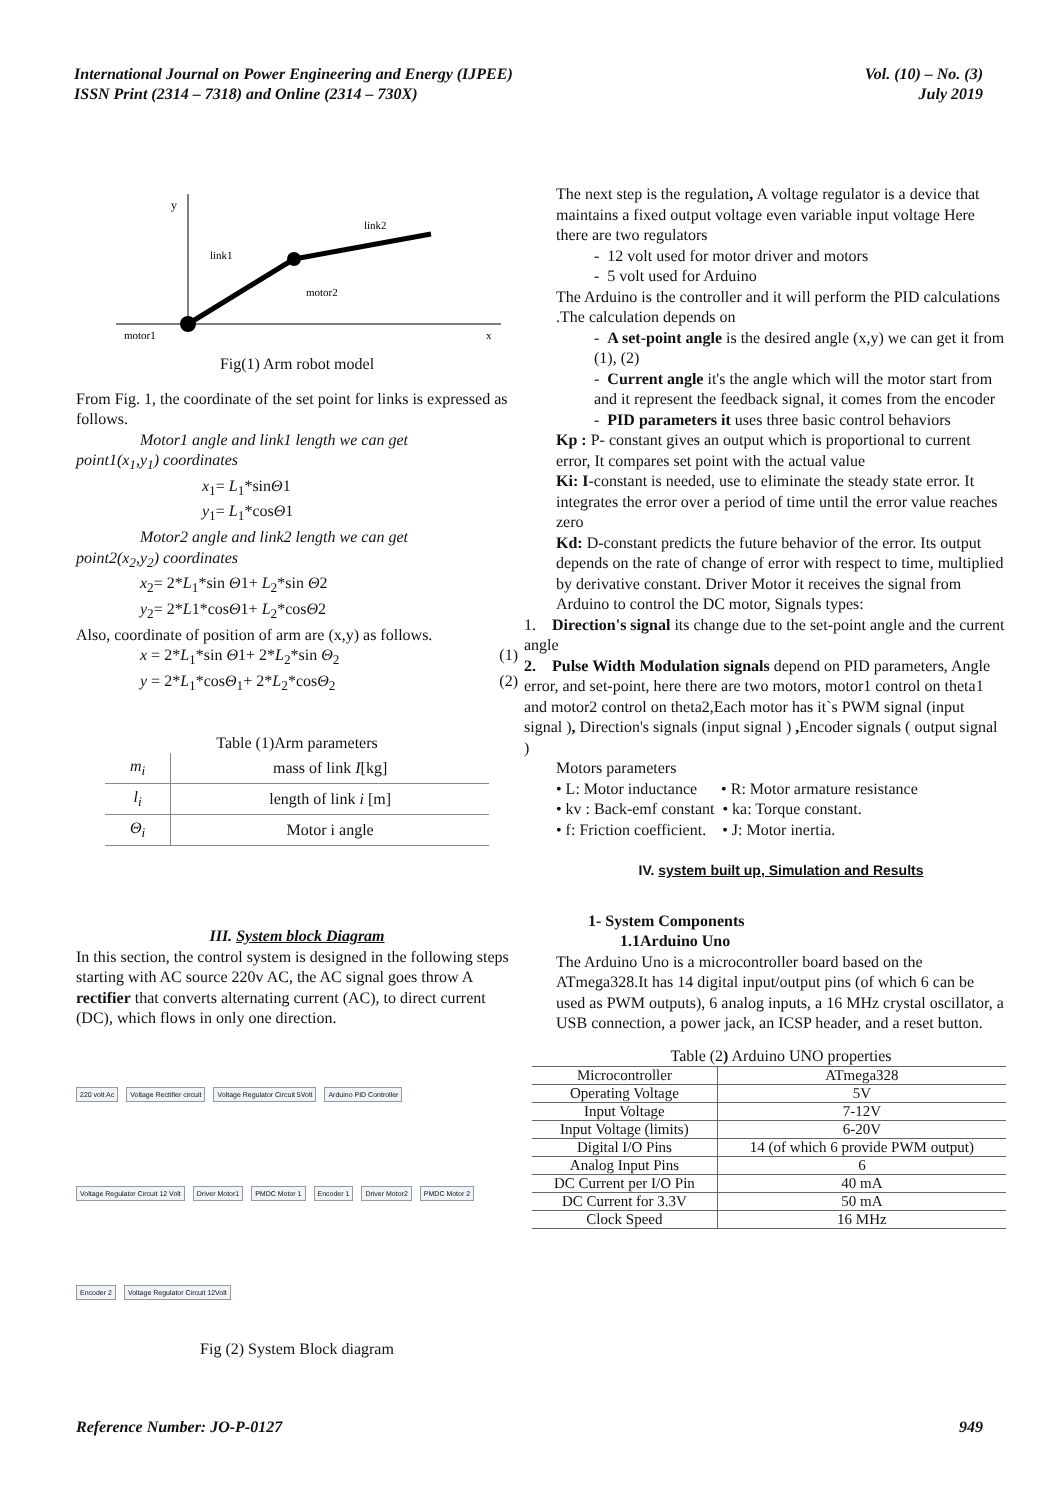International Journal on Power Engineering and Energy (IJPEE)
ISSN Print (2314 – 7318) and Online (2314 – 730X)
Vol. (10) – No. (3)
July 2019
y
motor1
x
link1
link2
motor2
Fig(1) Arm robot model
From Fig. 1, the coordinate of the set point for links is expressed as follows.
Motor1 angle and link1 length we can get
point1(x<sub>1</sub>,y<sub>1</sub>) coordinates
x<sub>1</sub>= L<sub>1</sub>*sinΘ1
y<sub>1</sub>= L<sub>1</sub>*cosΘ1
Motor2 angle and link2 length we can get
point2(x<sub>2</sub>,y<sub>2</sub>) coordinates
x<sub>2</sub>= 2*L<sub>1</sub>*sin Θ1+ L<sub>2</sub>*sin Θ2
y<sub>2</sub>= 2*L1*cosΘ1+ L<sub>2</sub>*cosΘ2
Also, coordinate of position of arm are (x,y) as follows.
x = 2*L<sub>1</sub>*sin Θ1+ 2*L<sub>2</sub>*sin Θ<sub>2</sub> (1)
y = 2*L<sub>1</sub>*cosΘ<sub>1</sub>+ 2*L<sub>2</sub>*cosΘ<sub>2</sub> (2)
Table (1)Arm parameters
| m<sub>i</sub> | mass of link I [kg] |
| l<sub>i</sub> | length of link i [m] |
| Θ<sub>i</sub> | Motor i angle |
III. System block Diagram
In this section, the control system is designed in the following steps starting with AC source 220v AC, the AC signal goes throw A rectifier that converts alternating current (AC), to direct current (DC), which flows in only one direction.
220 volt Ac
Voltage Rectifier circuit
Voltage Regulator Circuit 5Volt
Arduino PID Controller
Voltage Regulator Circuit 12 Volt
Driver Motor1
PMDC Motor 1
Encoder 1
Driver Motor2
PMDC Motor 2
Encoder 2
Voltage Regulator Circuit 12Volt
Fig (2) System Block diagram
The next step is the regulation, A voltage regulator is a device that maintains a fixed output voltage even variable input voltage Here there are two regulators
- 12 volt used for motor driver and motors
- 5 volt used for Arduino
The Arduino is the controller and it will perform the PID calculations .The calculation depends on
- A set-point angle is the desired angle (x,y) we can get it from (1), (2)
- Current angle it's the angle which will the motor start from and it represent the feedback signal, it comes from the encoder
- PID parameters it uses three basic control behaviors
Kp : P- constant gives an output which is proportional to current error, It compares set point with the actual value
Ki: I-constant is needed, use to eliminate the steady state error. It integrates the error over a period of time until the error value reaches zero
Kd: D-constant predicts the future behavior of the error. Its output depends on the rate of change of error with respect to time, multiplied by derivative constant. Driver Motor it receives the signal from Arduino to control the DC motor, Signals types:
1. Direction's signal its change due to the set-point angle and the current angle
2. Pulse Width Modulation signals depend on PID parameters, Angle error, and set-point, here there are two motors, motor1 control on theta1 and motor2 control on theta2,Each motor has it`s PWM signal (input signal ), Direction's signals (input signal ) , Encoder signals ( output signal )
Motors parameters
• L: Motor inductance • R: Motor armature resistance
• kv : Back-emf constant • ka: Torque constant.
• f: Friction coefficient. • J: Motor inertia.
IV. system built up, Simulation and Results
1- System Components
1.1Arduino Uno
The Arduino Uno is a microcontroller board based on the ATmega328.It has 14 digital input/output pins (of which 6 can be used as PWM outputs), 6 analog inputs, a 16 MHz crystal oscillator, a USB connection, a power jack, an ICSP header, and a reset button.
Table (2) Arduino UNO properties
| Microcontroller | ATmega328 |
| Operating Voltage | 5V |
| Input Voltage | 7-12V |
| Input Voltage (limits) | 6-20V |
| Digital I/O Pins | 14 (of which 6 provide PWM output) |
| Analog Input Pins | 6 |
| DC Current per I/O Pin | 40 mA |
| DC Current for 3.3V | 50 mA |
| Clock Speed | 16 MHz |
Reference Number: JO-P-0127 949